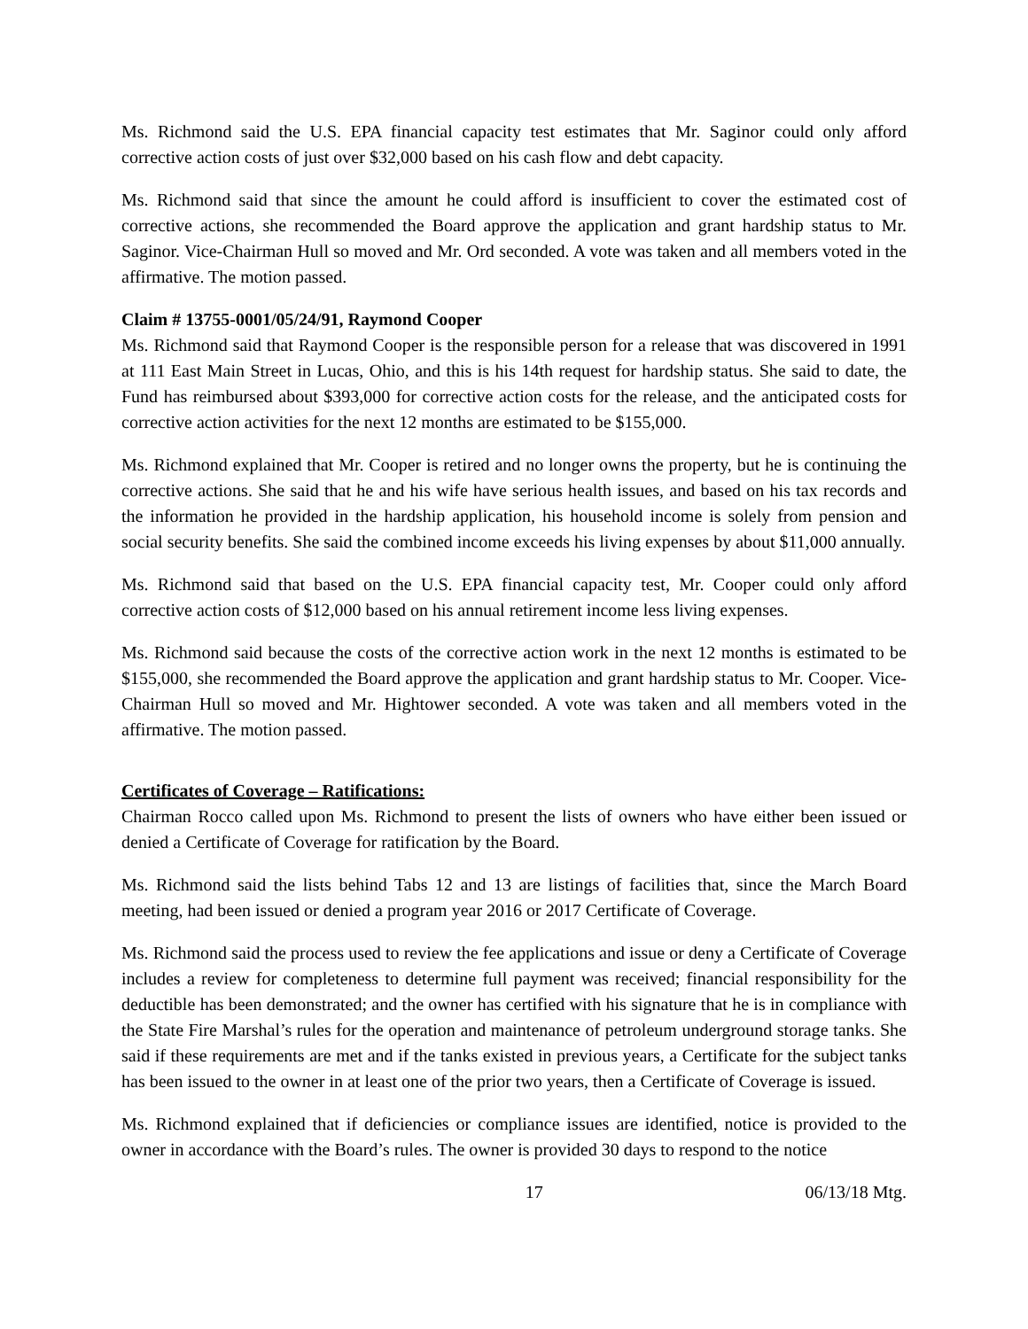Ms. Richmond said the U.S. EPA financial capacity test estimates that Mr. Saginor could only afford corrective action costs of just over $32,000 based on his cash flow and debt capacity.
Ms. Richmond said that since the amount he could afford is insufficient to cover the estimated cost of corrective actions, she recommended the Board approve the application and grant hardship status to Mr. Saginor. Vice-Chairman Hull so moved and Mr. Ord seconded. A vote was taken and all members voted in the affirmative. The motion passed.
Claim # 13755-0001/05/24/91, Raymond Cooper
Ms. Richmond said that Raymond Cooper is the responsible person for a release that was discovered in 1991 at 111 East Main Street in Lucas, Ohio, and this is his 14th request for hardship status. She said to date, the Fund has reimbursed about $393,000 for corrective action costs for the release, and the anticipated costs for corrective action activities for the next 12 months are estimated to be $155,000.
Ms. Richmond explained that Mr. Cooper is retired and no longer owns the property, but he is continuing the corrective actions. She said that he and his wife have serious health issues, and based on his tax records and the information he provided in the hardship application, his household income is solely from pension and social security benefits. She said the combined income exceeds his living expenses by about $11,000 annually.
Ms. Richmond said that based on the U.S. EPA financial capacity test, Mr. Cooper could only afford corrective action costs of $12,000 based on his annual retirement income less living expenses.
Ms. Richmond said because the costs of the corrective action work in the next 12 months is estimated to be $155,000, she recommended the Board approve the application and grant hardship status to Mr. Cooper. Vice-Chairman Hull so moved and Mr. Hightower seconded. A vote was taken and all members voted in the affirmative. The motion passed.
Certificates of Coverage – Ratifications:
Chairman Rocco called upon Ms. Richmond to present the lists of owners who have either been issued or denied a Certificate of Coverage for ratification by the Board.
Ms. Richmond said the lists behind Tabs 12 and 13 are listings of facilities that, since the March Board meeting, had been issued or denied a program year 2016 or 2017 Certificate of Coverage.
Ms. Richmond said the process used to review the fee applications and issue or deny a Certificate of Coverage includes a review for completeness to determine full payment was received; financial responsibility for the deductible has been demonstrated; and the owner has certified with his signature that he is in compliance with the State Fire Marshal’s rules for the operation and maintenance of petroleum underground storage tanks. She said if these requirements are met and if the tanks existed in previous years, a Certificate for the subject tanks has been issued to the owner in at least one of the prior two years, then a Certificate of Coverage is issued.
Ms. Richmond explained that if deficiencies or compliance issues are identified, notice is provided to the owner in accordance with the Board’s rules. The owner is provided 30 days to respond to the notice
17 06/13/18 Mtg.